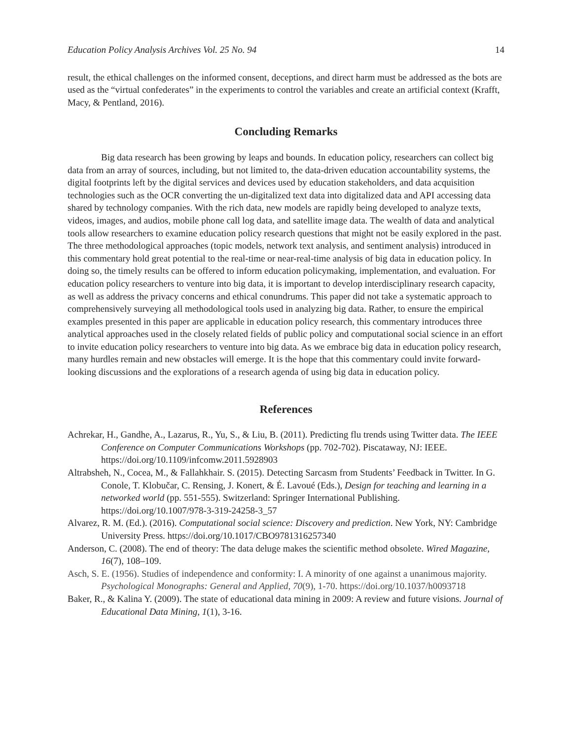Education Policy Analysis Archives Vol. 25 No. 94 14
result, the ethical challenges on the informed consent, deceptions, and direct harm must be addressed as the bots are used as the “virtual confederates” in the experiments to control the variables and create an artificial context (Krafft, Macy, & Pentland, 2016).
Concluding Remarks
Big data research has been growing by leaps and bounds. In education policy, researchers can collect big data from an array of sources, including, but not limited to, the data-driven education accountability systems, the digital footprints left by the digital services and devices used by education stakeholders, and data acquisition technologies such as the OCR converting the un-digitalized text data into digitalized data and API accessing data shared by technology companies. With the rich data, new models are rapidly being developed to analyze texts, videos, images, and audios, mobile phone call log data, and satellite image data. The wealth of data and analytical tools allow researchers to examine education policy research questions that might not be easily explored in the past. The three methodological approaches (topic models, network text analysis, and sentiment analysis) introduced in this commentary hold great potential to the real-time or near-real-time analysis of big data in education policy. In doing so, the timely results can be offered to inform education policymaking, implementation, and evaluation. For education policy researchers to venture into big data, it is important to develop interdisciplinary research capacity, as well as address the privacy concerns and ethical conundrums. This paper did not take a systematic approach to comprehensively surveying all methodological tools used in analyzing big data. Rather, to ensure the empirical examples presented in this paper are applicable in education policy research, this commentary introduces three analytical approaches used in the closely related fields of public policy and computational social science in an effort to invite education policy researchers to venture into big data. As we embrace big data in education policy research, many hurdles remain and new obstacles will emerge. It is the hope that this commentary could invite forward-looking discussions and the explorations of a research agenda of using big data in education policy.
References
Achrekar, H., Gandhe, A., Lazarus, R., Yu, S., & Liu, B. (2011). Predicting flu trends using Twitter data. The IEEE Conference on Computer Communications Workshops (pp. 702-702). Piscataway, NJ: IEEE. https://doi.org/10.1109/infcomw.2011.5928903
Altrabsheh, N., Cocea, M., & Fallahkhair. S. (2015). Detecting Sarcasm from Students’ Feedback in Twitter. In G. Conole, T. Klobučar, C. Rensing, J. Konert, & É. Lavoué (Eds.), Design for teaching and learning in a networked world (pp. 551-555). Switzerland: Springer International Publishing. https://doi.org/10.1007/978-3-319-24258-3_57
Alvarez, R. M. (Ed.). (2016). Computational social science: Discovery and prediction. New York, NY: Cambridge University Press. https://doi.org/10.1017/CBO9781316257340
Anderson, C. (2008). The end of theory: The data deluge makes the scientific method obsolete. Wired Magazine, 16(7), 108–109.
Asch, S. E. (1956). Studies of independence and conformity: I. A minority of one against a unanimous majority. Psychological Monographs: General and Applied, 70(9), 1-70. https://doi.org/10.1037/h0093718
Baker, R., & Kalina Y. (2009). The state of educational data mining in 2009: A review and future visions. Journal of Educational Data Mining, 1(1), 3-16.